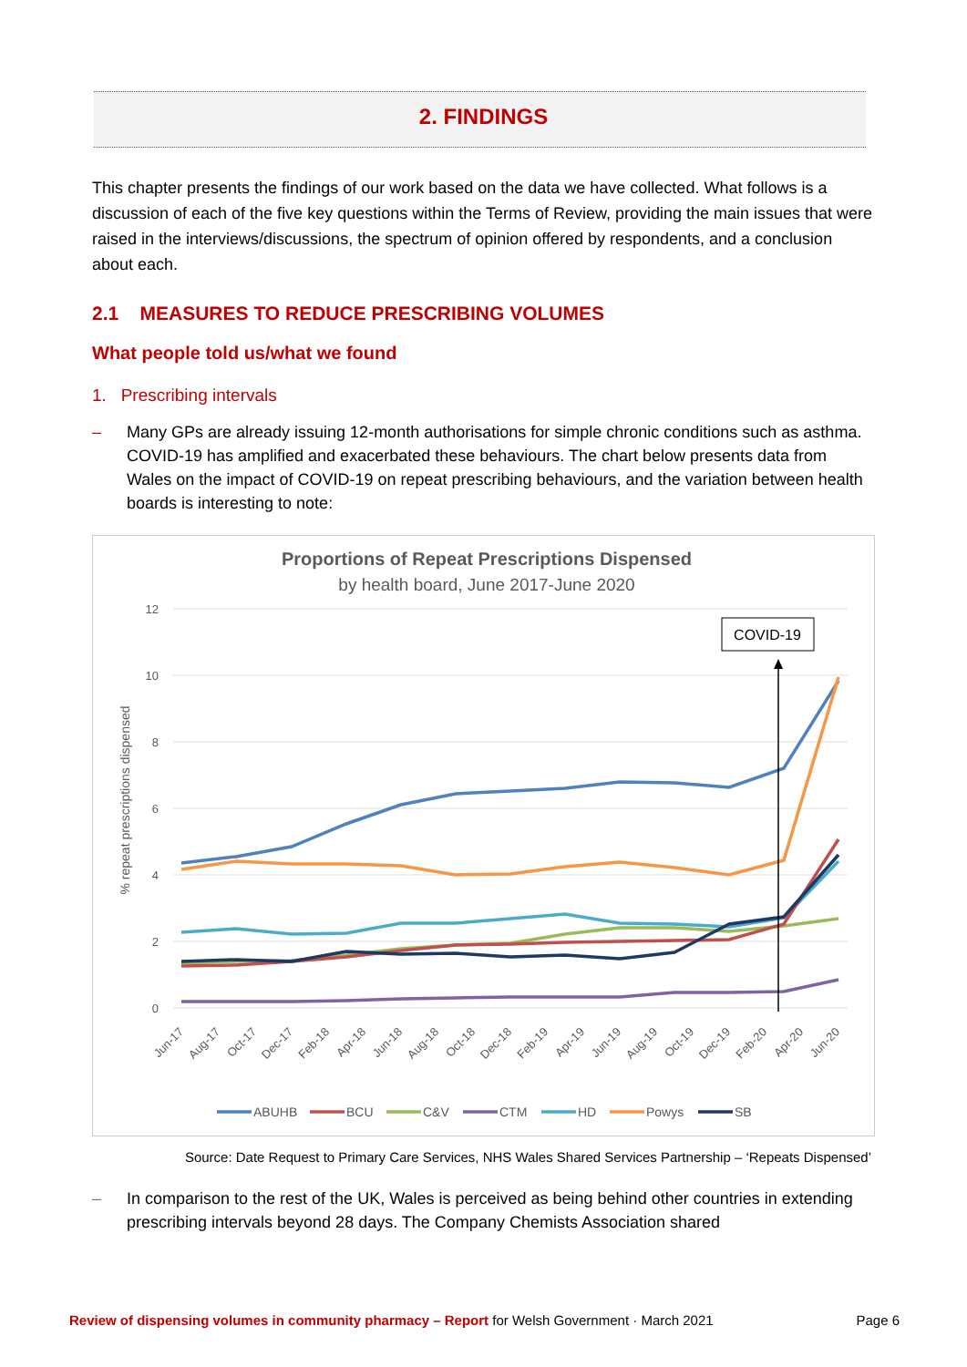2. FINDINGS
This chapter presents the findings of our work based on the data we have collected. What follows is a discussion of each of the five key questions within the Terms of Review, providing the main issues that were raised in the interviews/discussions, the spectrum of opinion offered by respondents, and a conclusion about each.
2.1 MEASURES TO REDUCE PRESCRIBING VOLUMES
What people told us/what we found
1. Prescribing intervals
– Many GPs are already issuing 12-month authorisations for simple chronic conditions such as asthma. COVID-19 has amplified and exacerbated these behaviours. The chart below presents data from Wales on the impact of COVID-19 on repeat prescribing behaviours, and the variation between health boards is interesting to note:
Proportions of Repeat Prescriptions Dispensed
by health board, June 2017-June 2020
12
10
8
6
4
2
0
% repeat prescriptions dispensed
COVID-19
Jun-17
Aug-17
Oct-17
Dec-17
Feb-18
Apr-18
Jun-18
Aug-18
Oct-18
Dec-18
Feb-19
Apr-19
Jun-19
Aug-19
Oct-19
Dec-19
Feb-20
Apr-20
Jun-20
ABUHB
BCU
C&V
CTM
HD
Powys
SB
Source: Date Request to Primary Care Services, NHS Wales Shared Services Partnership – ‘Repeats Dispensed’
– In comparison to the rest of the UK, Wales is perceived as being behind other countries in extending prescribing intervals beyond 28 days. The Company Chemists Association shared
Review of dispensing volumes in community pharmacy – Report for Welsh Government · March 2021 Page 6